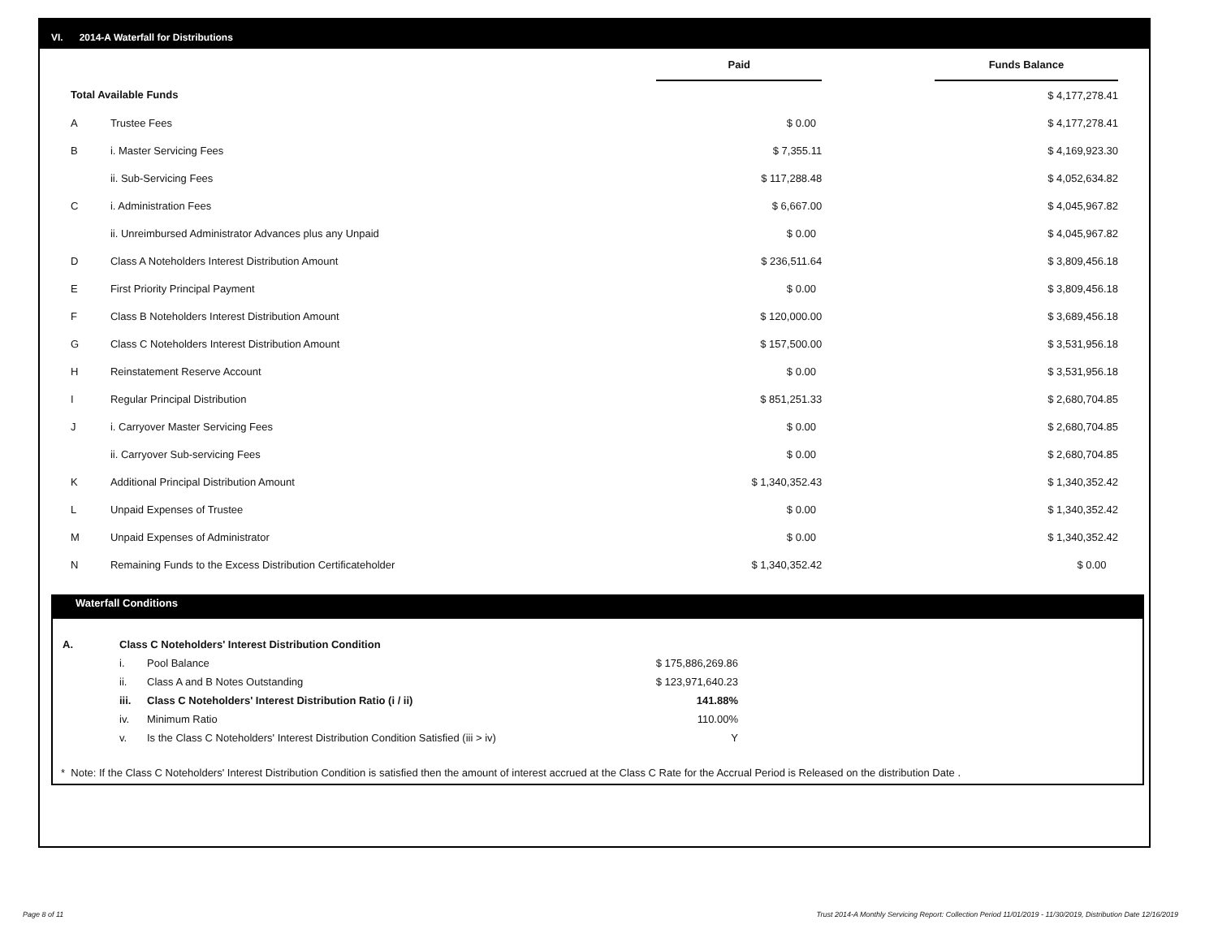VI. 2014-A Waterfall for Distributions
| | | Paid | | Funds Balance |
| --- | --- | --- | --- | --- |
| Total Available Funds | | | | $ 4,177,278.41 |
| A | Trustee Fees | $ 0.00 | | $ 4,177,278.41 |
| B | i. Master Servicing Fees | $ 7,355.11 | | $ 4,169,923.30 |
| | ii. Sub-Servicing Fees | $ 117,288.48 | | $ 4,052,634.82 |
| C | i. Administration Fees | $ 6,667.00 | | $ 4,045,967.82 |
| | ii. Unreimbursed Administrator Advances plus any Unpaid | $ 0.00 | | $ 4,045,967.82 |
| D | Class A Noteholders Interest Distribution Amount | $ 236,511.64 | | $ 3,809,456.18 |
| E | First Priority Principal Payment | $ 0.00 | | $ 3,809,456.18 |
| F | Class B Noteholders Interest Distribution Amount | $ 120,000.00 | | $ 3,689,456.18 |
| G | Class C Noteholders Interest Distribution Amount | $ 157,500.00 | | $ 3,531,956.18 |
| H | Reinstatement Reserve Account | $ 0.00 | | $ 3,531,956.18 |
| I | Regular Principal Distribution | $ 851,251.33 | | $ 2,680,704.85 |
| J | i. Carryover Master Servicing Fees | $ 0.00 | | $ 2,680,704.85 |
| | ii. Carryover Sub-servicing Fees | $ 0.00 | | $ 2,680,704.85 |
| K | Additional Principal Distribution Amount | $ 1,340,352.43 | | $ 1,340,352.42 |
| L | Unpaid Expenses of Trustee | $ 0.00 | | $ 1,340,352.42 |
| M | Unpaid Expenses of Administrator | $ 0.00 | | $ 1,340,352.42 |
| N | Remaining Funds to the Excess Distribution Certificateholder | $ 1,340,352.42 | | $ 0.00 |
Waterfall Conditions
| | A. | Class C Noteholders' Interest Distribution Condition | | | |
| | | i. | Pool Balance | $ 175,886,269.86 | |
| | | ii. | Class A and B Notes Outstanding | $ 123,971,640.23 | |
| | | iii. | Class C Noteholders' Interest Distribution Ratio (i / ii) | 141.88% | |
| | | iv. | Minimum Ratio | 110.00% | |
| | | v. | Is the Class C Noteholders' Interest Distribution Condition Satisfied (iii > iv) | Y | |
* Note: If the Class C Noteholders' Interest Distribution Condition is satisfied then the amount of interest accrued at the Class C Rate for the Accrual Period is Released on the distribution Date .
Page 8 of 11
Trust 2014-A Monthly Servicing Report: Collection Period 11/01/2019 - 11/30/2019, Distribution Date 12/16/2019